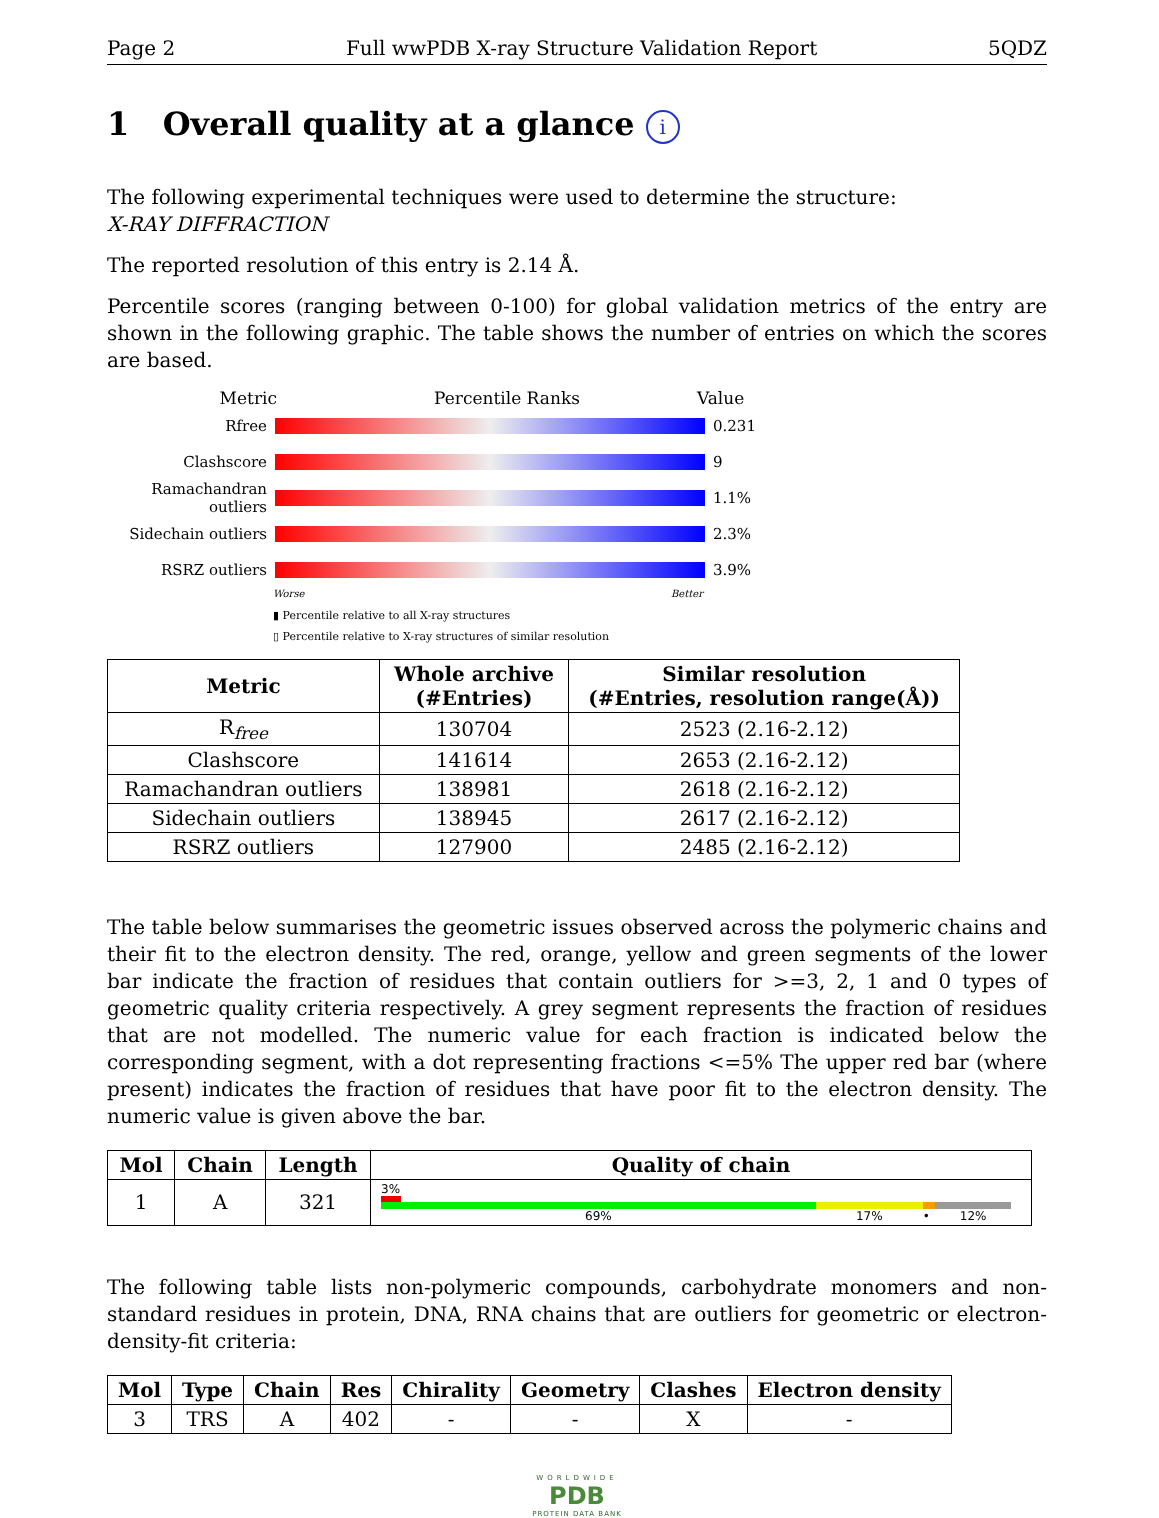Page 2 Full wwPDB X-ray Structure Validation Report 5QDZ
1 Overall quality at a glance i
The following experimental techniques were used to determine the structure:
X-RAY DIFFRACTION
The reported resolution of this entry is 2.14 Å.
Percentile scores (ranging between 0-100) for global validation metrics of the entry are shown in the following graphic. The table shows the number of entries on which the scores are based.
Metric Percentile Ranks Value
Rfree 0.231
Clashscore 9
Ramachandran outliers
1.1%
Sidechain outliers
2.3%
RSRZ outliers 3.9%
Worse Better
▮ Percentile relative to all X-ray structures
▯ Percentile relative to X-ray structures of similar resolution
| Metric | Whole archive (#Entries) | Similar resolution (#Entries, resolution range(Å)) |
| --- | --- | --- |
| R<sub>free</sub> | 130704 | 2523 (2.16-2.12) |
| Clashscore | 141614 | 2653 (2.16-2.12) |
| Ramachandran outliers | 138981 | 2618 (2.16-2.12) |
| Sidechain outliers | 138945 | 2617 (2.16-2.12) |
| RSRZ outliers | 127900 | 2485 (2.16-2.12) |
The table below summarises the geometric issues observed across the polymeric chains and their fit to the electron density. The red, orange, yellow and green segments of the lower bar indicate the fraction of residues that contain outliers for >=3, 2, 1 and 0 types of geometric quality criteria respectively. A grey segment represents the fraction of residues that are not modelled. The numeric value for each fraction is indicated below the corresponding segment, with a dot representing fractions <=5% The upper red bar (where present) indicates the fraction of residues that have poor fit to the electron density. The numeric value is given above the bar.
| Mol | Chain | Length | Quality of chain |
| --- | --- | --- | --- |
| 1 | A | 321 | 3% 69% 17% • 12% |
The following table lists non-polymeric compounds, carbohydrate monomers and non-standard residues in protein, DNA, RNA chains that are outliers for geometric or electron-density-fit criteria:
| Mol | Type | Chain | Res | Chirality | Geometry | Clashes | Electron density |
| --- | --- | --- | --- | --- | --- | --- | --- |
| 3 | TRS | A | 402 | - | - | X | - |
WORLDWIDE
PDB
PROTEIN DATA BANK